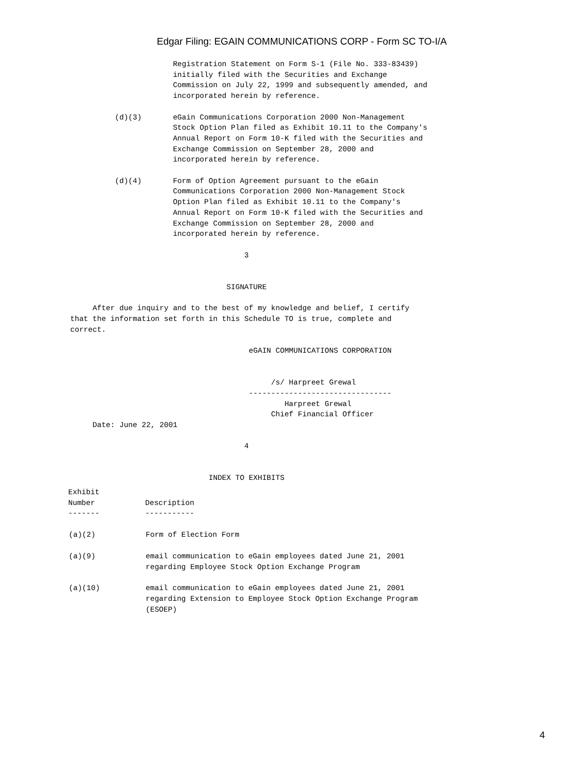Edgar Filing: EGAIN COMMUNICATIONS CORP - Form SC TO-I/A
                       Registration Statement on Form S-1 (File No. 333-83439)
                       initially filed with the Securities and Exchange
                       Commission on July 22, 1999 and subsequently amended, and
                       incorporated herein by reference.

          (d)(3)       eGain Communications Corporation 2000 Non-Management
                       Stock Option Plan filed as Exhibit 10.11 to the Company's
                       Annual Report on Form 10-K filed with the Securities and
                       Exchange Commission on September 28, 2000 and
                       incorporated herein by reference.

          (d)(4)       Form of Option Agreement pursuant to the eGain
                       Communications Corporation 2000 Non-Management Stock
                       Option Plan filed as Exhibit 10.11 to the Company's
                       Annual Report on Form 10-K filed with the Securities and
                       Exchange Commission on September 28, 2000 and
                       incorporated herein by reference.

                                       3


                                   SIGNATURE

     After due inquiry and to the best of my knowledge and belief, I certify
that the information set forth in this Schedule TO is true, complete and
correct.

                                        eGAIN COMMUNICATIONS CORPORATION


                                             /s/ Harpreet Grewal
                                        --------------------------------
                                                Harpreet Grewal
                                             Chief Financial Officer
     Date: June 22, 2001

                                       4


                               INDEX TO EXHIBITS
| Exhibit Number ------- | Description ----------- |
| --- | --- |
| (a)(2) | Form of Election Form |
| (a)(9) | email communication to eGain employees dated June 21, 2001 regarding Employee Stock Option Exchange Program |
| (a)(10) | email communication to eGain employees dated June 21, 2001 regarding Extension to Employee Stock Option Exchange Program (ESOEP) |
4